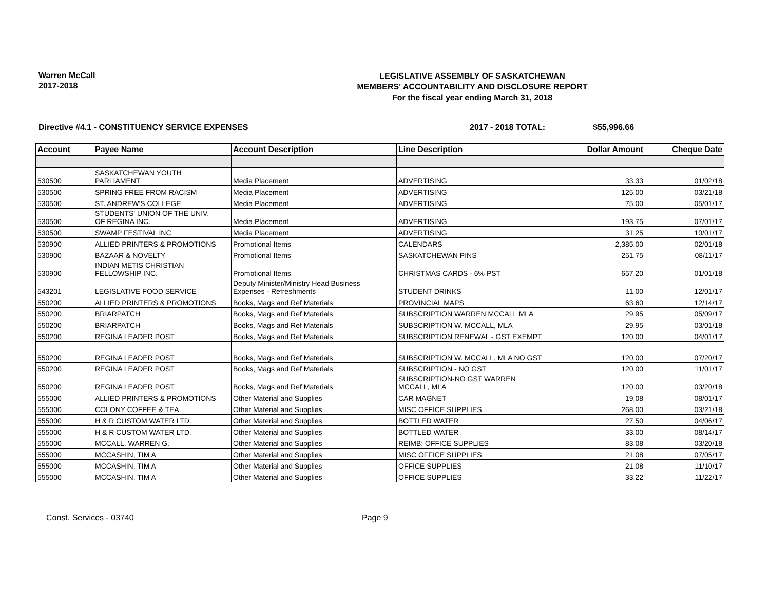Warren McCall
2017-2018
LEGISLATIVE ASSEMBLY OF SASKATCHEWAN
MEMBERS' ACCOUNTABILITY AND DISCLOSURE REPORT
For the fiscal year ending March 31, 2018
Directive #4.1 - CONSTITUENCY SERVICE EXPENSES 2017 - 2018 TOTAL: $55,996.66
| Account | Payee Name | Account Description | Line Description | Dollar Amount | Cheque Date |
| --- | --- | --- | --- | --- | --- |
| 530500 | SASKATCHEWAN YOUTH PARLIAMENT | Media Placement | ADVERTISING | 33.33 | 01/02/18 |
| 530500 | SPRING FREE FROM RACISM | Media Placement | ADVERTISING | 125.00 | 03/21/18 |
| 530500 | ST. ANDREW'S COLLEGE | Media Placement | ADVERTISING | 75.00 | 05/01/17 |
| 530500 | STUDENTS' UNION OF THE UNIV. OF REGINA INC. | Media Placement | ADVERTISING | 193.75 | 07/01/17 |
| 530500 | SWAMP FESTIVAL INC. | Media Placement | ADVERTISING | 31.25 | 10/01/17 |
| 530900 | ALLIED PRINTERS & PROMOTIONS | Promotional Items | CALENDARS | 2,385.00 | 02/01/18 |
| 530900 | BAZAAR & NOVELTY | Promotional Items | SASKATCHEWAN PINS | 251.75 | 08/11/17 |
| 530900 | INDIAN METIS CHRISTIAN FELLOWSHIP INC. | Promotional Items | CHRISTMAS CARDS - 6% PST | 657.20 | 01/01/18 |
| 543201 | LEGISLATIVE FOOD SERVICE | Deputy Minister/Ministry Head Business Expenses - Refreshments | STUDENT DRINKS | 11.00 | 12/01/17 |
| 550200 | ALLIED PRINTERS & PROMOTIONS | Books, Mags and Ref Materials | PROVINCIAL MAPS | 63.60 | 12/14/17 |
| 550200 | BRIARPATCH | Books, Mags and Ref Materials | SUBSCRIPTION WARREN MCCALL MLA | 29.95 | 05/09/17 |
| 550200 | BRIARPATCH | Books, Mags and Ref Materials | SUBSCRIPTION W. MCCALL, MLA | 29.95 | 03/01/18 |
| 550200 | REGINA LEADER POST | Books, Mags and Ref Materials | SUBSCRIPTION RENEWAL - GST EXEMPT | 120.00 | 04/01/17 |
| 550200 | REGINA LEADER POST | Books, Mags and Ref Materials | SUBSCRIPTION W. MCCALL, MLA NO GST | 120.00 | 07/20/17 |
| 550200 | REGINA LEADER POST | Books, Mags and Ref Materials | SUBSCRIPTION - NO GST | 120.00 | 11/01/17 |
| 550200 | REGINA LEADER POST | Books, Mags and Ref Materials | SUBSCRIPTION-NO GST WARREN MCCALL, MLA | 120.00 | 03/20/18 |
| 555000 | ALLIED PRINTERS & PROMOTIONS | Other Material and Supplies | CAR MAGNET | 19.08 | 08/01/17 |
| 555000 | COLONY COFFEE & TEA | Other Material and Supplies | MISC OFFICE SUPPLIES | 268.00 | 03/21/18 |
| 555000 | H & R CUSTOM WATER LTD. | Other Material and Supplies | BOTTLED WATER | 27.50 | 04/06/17 |
| 555000 | H & R CUSTOM WATER LTD. | Other Material and Supplies | BOTTLED WATER | 33.00 | 08/14/17 |
| 555000 | MCCALL, WARREN G. | Other Material and Supplies | REIMB: OFFICE SUPPLIES | 83.08 | 03/20/18 |
| 555000 | MCCASHIN, TIM A | Other Material and Supplies | MISC OFFICE SUPPLIES | 21.08 | 07/05/17 |
| 555000 | MCCASHIN, TIM A | Other Material and Supplies | OFFICE SUPPLIES | 21.08 | 11/10/17 |
| 555000 | MCCASHIN, TIM A | Other Material and Supplies | OFFICE SUPPLIES | 33.22 | 11/22/17 |
Const. Services - 03740 Page 9